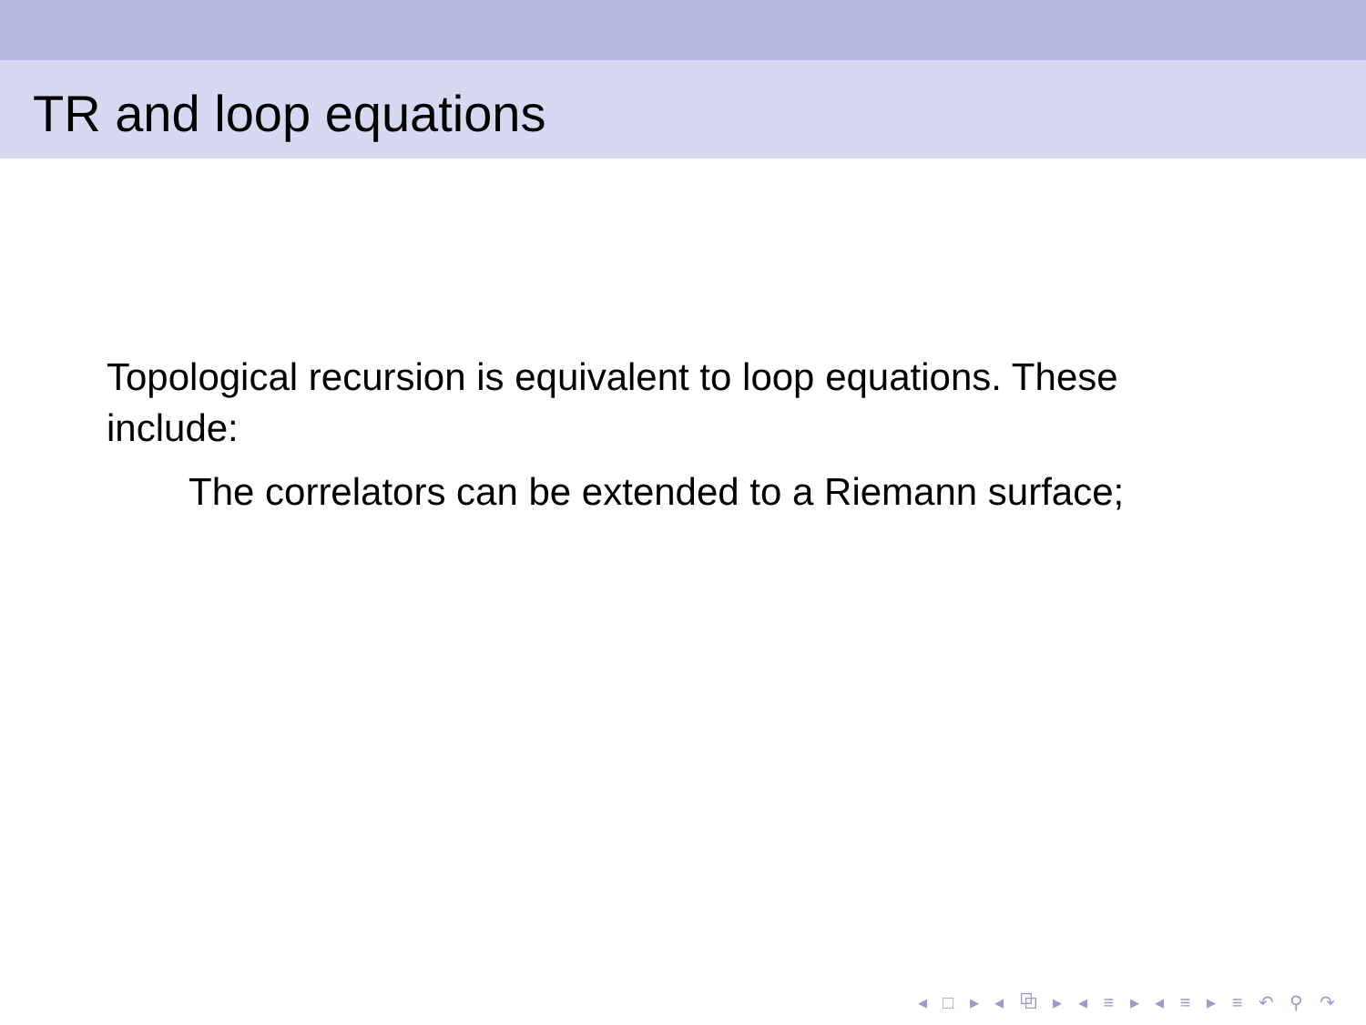TR and loop equations
Topological recursion is equivalent to loop equations. These include:
The correlators can be extended to a Riemann surface;
◂ □ ▸ ◂ ⧉ ▸ ◂ ≡ ▸ ◂ ≡ ▸ ≡ ↶ ⚲ ↷